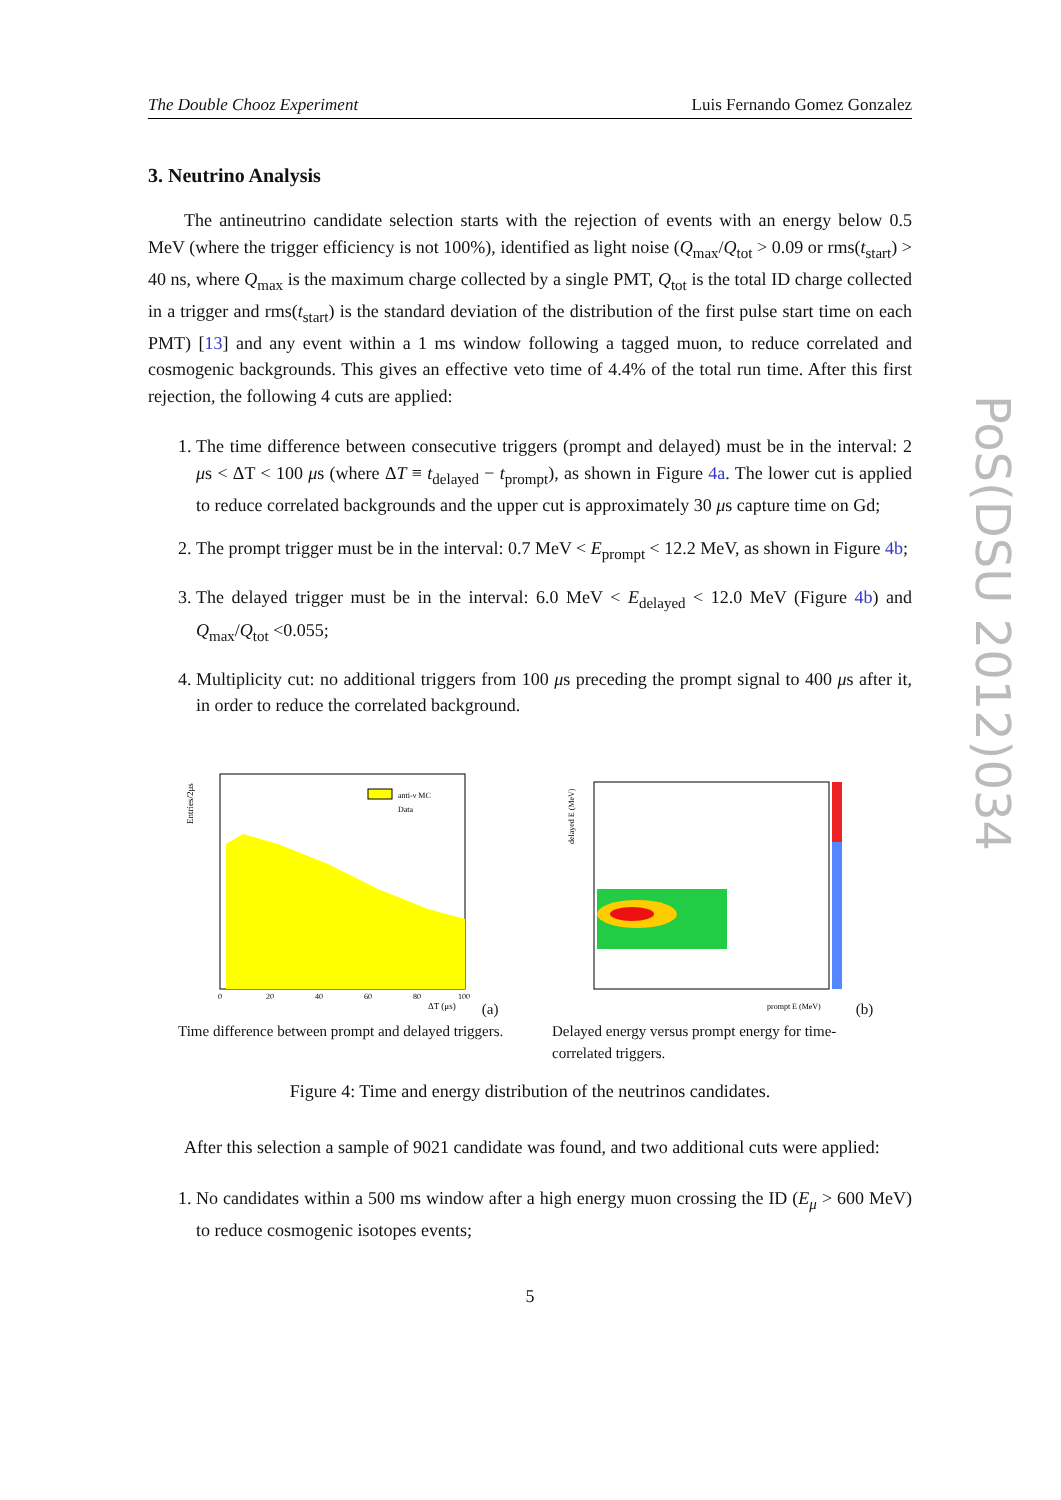PoS(DSU 2012)034
The Double Chooz Experiment Luis Fernando Gomez Gonzalez
3. Neutrino Analysis
The antineutrino candidate selection starts with the rejection of events with an energy below 0.5 MeV (where the trigger efficiency is not 100%), identified as light noise (Q<sub>max</sub>/Q<sub>tot</sub> > 0.09 or rms(t<sub>start</sub>) > 40 ns, where Q<sub>max</sub> is the maximum charge collected by a single PMT, Q<sub>tot</sub> is the total ID charge collected in a trigger and rms(t<sub>start</sub>) is the standard deviation of the distribution of the first pulse start time on each PMT) [13] and any event within a 1 ms window following a tagged muon, to reduce correlated and cosmogenic backgrounds. This gives an effective veto time of 4.4% of the total run time. After this first rejection, the following 4 cuts are applied:
1. The time difference between consecutive triggers (prompt and delayed) must be in the interval: 2 μs < ΔT < 100 μs (where ΔT ≡ t<sub>delayed</sub> − t<sub>prompt</sub>), as shown in Figure 4a. The lower cut is applied to reduce correlated backgrounds and the upper cut is approximately 30 μs capture time on Gd;
2. The prompt trigger must be in the interval: 0.7 MeV < E<sub>prompt</sub> < 12.2 MeV, as shown in Figure 4b;
3. The delayed trigger must be in the interval: 6.0 MeV < E<sub>delayed</sub> < 12.0 MeV (Figure 4b) and Q<sub>max</sub>/Q<sub>tot</sub> <0.055;
4. Multiplicity cut: no additional triggers from 100 μs preceding the prompt signal to 400 μs after it, in order to reduce the correlated background.
anti-ν MC
Data
ΔT (μs)
Entries/2μs
0
20
40
60
80
100
(a) Time difference between prompt and delayed triggers.
prompt E (MeV)
delayed E (MeV)
(b) Delayed energy versus prompt energy for time-correlated triggers.
Figure 4: Time and energy distribution of the neutrinos candidates.
After this selection a sample of 9021 candidate was found, and two additional cuts were applied:
1. No candidates within a 500 ms window after a high energy muon crossing the ID (E<sub>μ</sub> > 600 MeV) to reduce cosmogenic isotopes events;
5